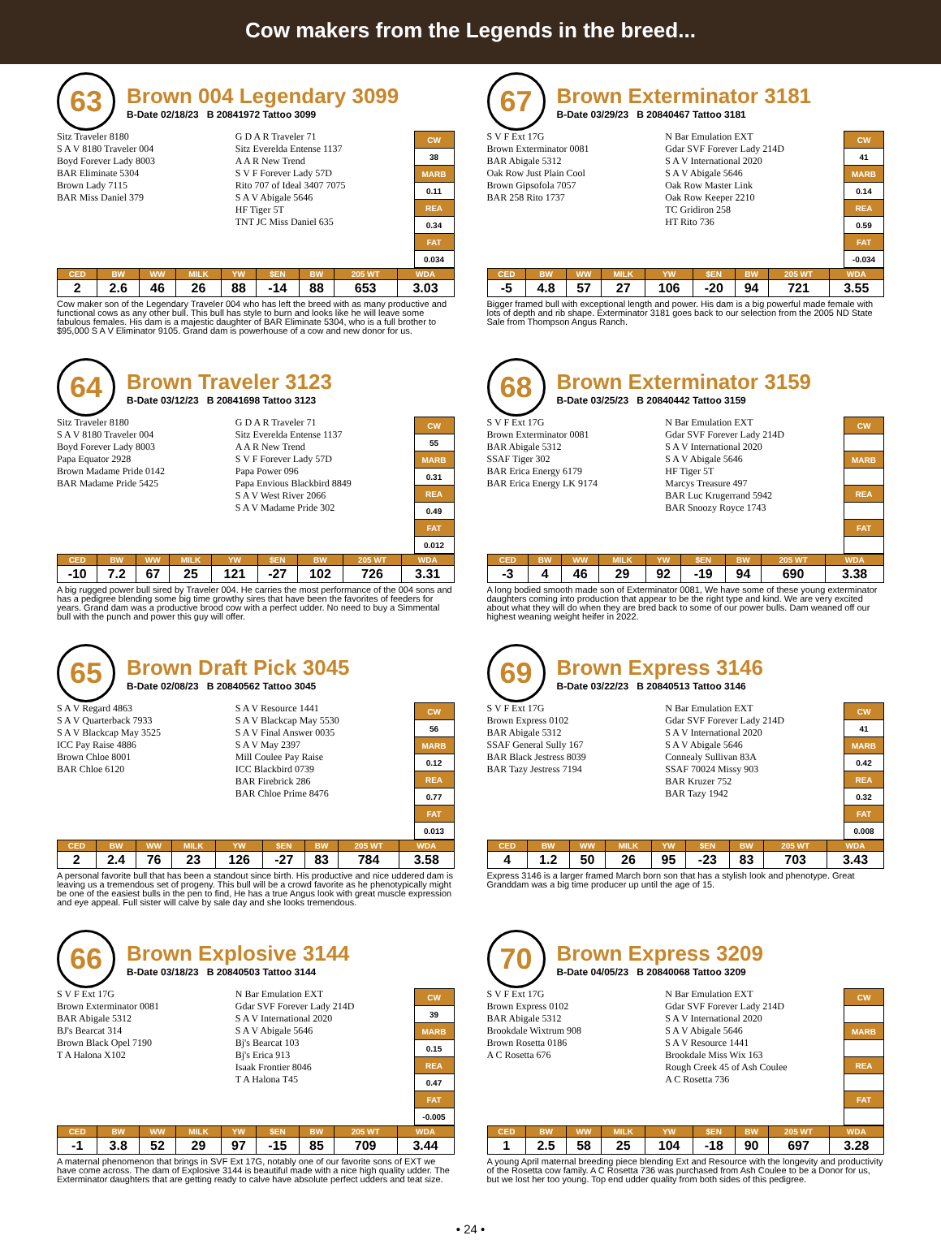Cow makers from the Legends in the breed...
63
Brown 004 Legendary 3099
B-Date 02/18/23 B 20841972 Tattoo 3099
Sitz Traveler 8180
S A V 8180 Traveler 004
Boyd Forever Lady 8003
BAR Eliminate 5304
Brown Lady 7115
BAR Miss Daniel 379
G D A R Traveler 71
Sitz Everelda Entense 1137
A A R New Trend
S V F Forever Lady 57D
Rito 707 of Ideal 3407 7075
S A V Abigale 5646
HF Tiger 5T
TNT JC Miss Daniel 635
| CW |
| 38 |
| MARB |
| 0.11 |
| REA |
| 0.34 |
| FAT |
| 0.034 |
| CED | BW | WW | MILK | YW | $EN | BW | 205 WT | WDA |
| --- | --- | --- | --- | --- | --- | --- | --- | --- |
| 2 | 2.6 | 46 | 26 | 88 | -14 | 88 | 653 | 3.03 |
Cow maker son of the Legendary Traveler 004 who has left the breed with as many productive and functional cows as any other bull. This bull has style to burn and looks like he will leave some fabulous females. His dam is a majestic daughter of BAR Eliminate 5304, who is a full brother to $95,000 S A V Eliminator 9105. Grand dam is powerhouse of a cow and new donor for us.
67
Brown Exterminator 3181
B-Date 03/29/23 B 20840467 Tattoo 3181
S V F Ext 17G
Brown Exterminator 0081
BAR Abigale 5312
Oak Row Just Plain Cool
Brown Gipsofola 7057
BAR 258 Rito 1737
N Bar Emulation EXT
Gdar SVF Forever Lady 214D
S A V International 2020
S A V Abigale 5646
Oak Row Master Link
Oak Row Keeper 2210
TC Gridiron 258
HT Rito 736
| CW |
| 41 |
| MARB |
| 0.14 |
| REA |
| 0.59 |
| FAT |
| -0.034 |
| CED | BW | WW | MILK | YW | $EN | BW | 205 WT | WDA |
| --- | --- | --- | --- | --- | --- | --- | --- | --- |
| -5 | 4.8 | 57 | 27 | 106 | -20 | 94 | 721 | 3.55 |
Bigger framed bull with exceptional length and power. His dam is a big powerful made female with lots of depth and rib shape. Exterminator 3181 goes back to our selection from the 2005 ND State Sale from Thompson Angus Ranch.
64
Brown Traveler 3123
B-Date 03/12/23 B 20841698 Tattoo 3123
Sitz Traveler 8180
S A V 8180 Traveler 004
Boyd Forever Lady 8003
Papa Equator 2928
Brown Madame Pride 0142
BAR Madame Pride 5425
G D A R Traveler 71
Sitz Everelda Entense 1137
A A R New Trend
S V F Forever Lady 57D
Papa Power 096
Papa Envious Blackbird 8849
S A V West River 2066
S A V Madame Pride 302
| CW |
| 55 |
| MARB |
| 0.31 |
| REA |
| 0.49 |
| FAT |
| 0.012 |
| CED | BW | WW | MILK | YW | $EN | BW | 205 WT | WDA |
| --- | --- | --- | --- | --- | --- | --- | --- | --- |
| -10 | 7.2 | 67 | 25 | 121 | -27 | 102 | 726 | 3.31 |
A big rugged power bull sired by Traveler 004. He carries the most performance of the 004 sons and has a pedigree blending some big time growthy sires that have been the favorites of feeders for years. Grand dam was a productive brood cow with a perfect udder. No need to buy a Simmental bull with the punch and power this guy will offer.
68
Brown Exterminator 3159
B-Date 03/25/23 B 20840442 Tattoo 3159
S V F Ext 17G
Brown Exterminator 0081
BAR Abigale 5312
SSAF Tiger 302
BAR Erica Energy 6179
BAR Erica Energy LK 9174
N Bar Emulation EXT
Gdar SVF Forever Lady 214D
S A V International 2020
S A V Abigale 5646
HF Tiger 5T
Marcys Treasure 497
BAR Luc Krugerrand 5942
BAR Snoozy Royce 1743
| CW |
| MARB |
| REA |
| FAT |
| CED | BW | WW | MILK | YW | $EN | BW | 205 WT | WDA |
| --- | --- | --- | --- | --- | --- | --- | --- | --- |
| -3 | 4 | 46 | 29 | 92 | -19 | 94 | 690 | 3.38 |
A long bodied smooth made son of Exterminator 0081, We have some of these young exterminator daughters coming into production that appear to be the right type and kind. We are very excited about what they will do when they are bred back to some of our power bulls. Dam weaned off our highest weaning weight heifer in 2022.
65
Brown Draft Pick 3045
B-Date 02/08/23 B 20840562 Tattoo 3045
S A V Regard 4863
S A V Quarterback 7933
S A V Blackcap May 3525
ICC Pay Raise 4886
Brown Chloe 8001
BAR Chloe 6120
S A V Resource 1441
S A V Blackcap May 5530
S A V Final Answer 0035
S A V May 2397
Mill Coulee Pay Raise
ICC Blackbird 0739
BAR Firebrick 286
BAR Chloe Prime 8476
| CW |
| 56 |
| MARB |
| 0.12 |
| REA |
| 0.77 |
| FAT |
| 0.013 |
| CED | BW | WW | MILK | YW | $EN | BW | 205 WT | WDA |
| --- | --- | --- | --- | --- | --- | --- | --- | --- |
| 2 | 2.4 | 76 | 23 | 126 | -27 | 83 | 784 | 3.58 |
A personal favorite bull that has been a standout since birth. His productive and nice uddered dam is leaving us a tremendous set of progeny. This bull will be a crowd favorite as he phenotypically might be one of the easiest bulls in the pen to find, He has a true Angus look with great muscle expression and eye appeal. Full sister will calve by sale day and she looks tremendous.
69
Brown Express 3146
B-Date 03/22/23 B 20840513 Tattoo 3146
S V F Ext 17G
Brown Express 0102
BAR Abigale 5312
SSAF General Sully 167
BAR Black Jestress 8039
BAR Tazy Jestress 7194
N Bar Emulation EXT
Gdar SVF Forever Lady 214D
S A V International 2020
S A V Abigale 5646
Connealy Sullivan 83A
SSAF 70024 Missy 903
BAR Kruzer 752
BAR Tazy 1942
| CW |
| 41 |
| MARB |
| 0.42 |
| REA |
| 0.32 |
| FAT |
| 0.008 |
| CED | BW | WW | MILK | YW | $EN | BW | 205 WT | WDA |
| --- | --- | --- | --- | --- | --- | --- | --- | --- |
| 4 | 1.2 | 50 | 26 | 95 | -23 | 83 | 703 | 3.43 |
Express 3146 is a larger framed March born son that has a stylish look and phenotype. Great Granddam was a big time producer up until the age of 15.
66
Brown Explosive 3144
B-Date 03/18/23 B 20840503 Tattoo 3144
S V F Ext 17G
Brown Exterminator 0081
BAR Abigale 5312
BJ's Bearcat 314
Brown Black Opel 7190
T A Halona X102
N Bar Emulation EXT
Gdar SVF Forever Lady 214D
S A V International 2020
S A V Abigale 5646
Bj's Bearcat 103
Bj's Erica 913
Isaak Frontier 8046
T A Halona T45
| CW |
| 39 |
| MARB |
| 0.15 |
| REA |
| 0.47 |
| FAT |
| -0.005 |
| CED | BW | WW | MILK | YW | $EN | BW | 205 WT | WDA |
| --- | --- | --- | --- | --- | --- | --- | --- | --- |
| -1 | 3.8 | 52 | 29 | 97 | -15 | 85 | 709 | 3.44 |
A maternal phenomenon that brings in SVF Ext 17G, notably one of our favorite sons of EXT we have come across. The dam of Explosive 3144 is beautiful made with a nice high quality udder. The Exterminator daughters that are getting ready to calve have absolute perfect udders and teat size.
70
Brown Express 3209
B-Date 04/05/23 B 20840068 Tattoo 3209
S V F Ext 17G
Brown Express 0102
BAR Abigale 5312
Brookdale Wixtrum 908
Brown Rosetta 0186
A C Rosetta 676
N Bar Emulation EXT
Gdar SVF Forever Lady 214D
S A V International 2020
S A V Abigale 5646
S A V Resource 1441
Brookdale Miss Wix 163
Rough Creek 45 of Ash Coulee
A C Rosetta 736
| CW |
| MARB |
| REA |
| FAT |
| CED | BW | WW | MILK | YW | $EN | BW | 205 WT | WDA |
| --- | --- | --- | --- | --- | --- | --- | --- | --- |
| 1 | 2.5 | 58 | 25 | 104 | -18 | 90 | 697 | 3.28 |
A young April maternal breeding piece blending Ext and Resource with the longevity and productivity of the Rosetta cow family. A C Rosetta 736 was purchased from Ash Coulee to be a Donor for us, but we lost her too young. Top end udder quality from both sides of this pedigree.
• 24 •